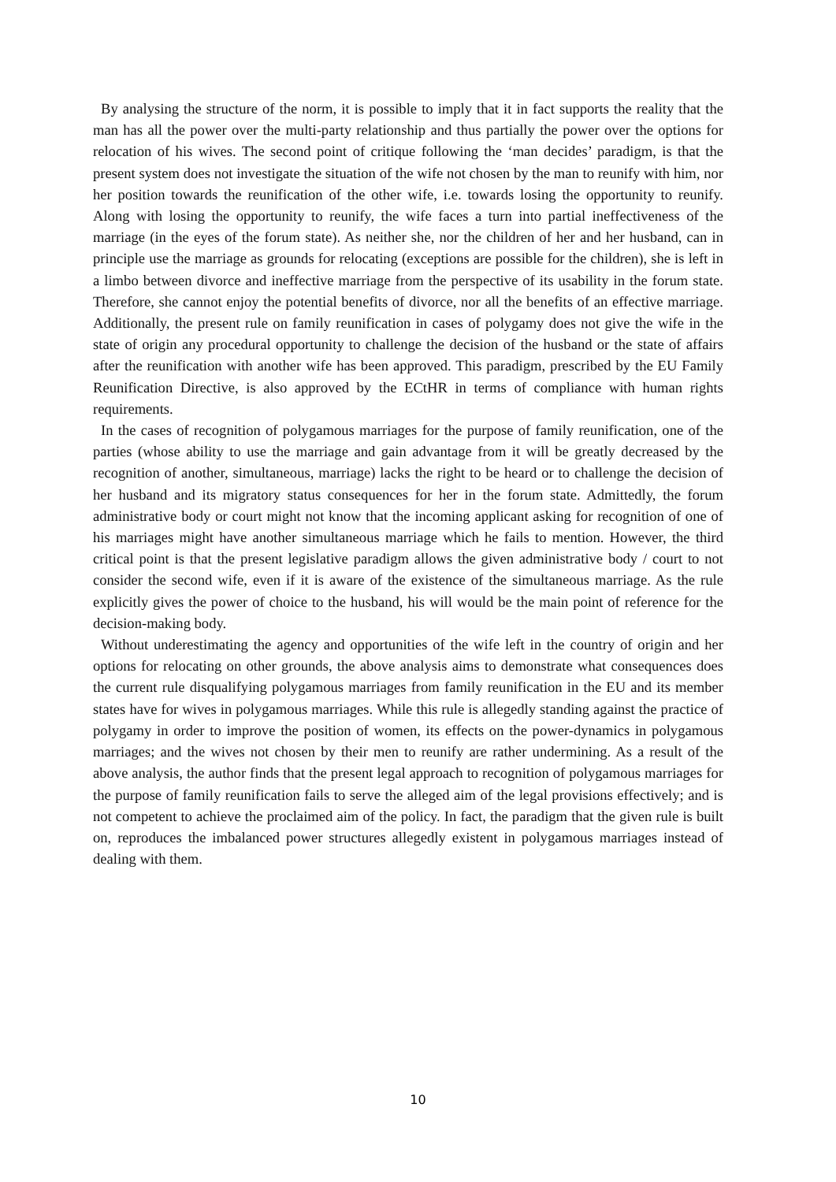By analysing the structure of the norm, it is possible to imply that it in fact supports the reality that the man has all the power over the multi-party relationship and thus partially the power over the options for relocation of his wives. The second point of critique following the ‘man decides’ paradigm, is that the present system does not investigate the situation of the wife not chosen by the man to reunify with him, nor her position towards the reunification of the other wife, i.e. towards losing the opportunity to reunify. Along with losing the opportunity to reunify, the wife faces a turn into partial ineffectiveness of the marriage (in the eyes of the forum state). As neither she, nor the children of her and her husband, can in principle use the marriage as grounds for relocating (exceptions are possible for the children), she is left in a limbo between divorce and ineffective marriage from the perspective of its usability in the forum state. Therefore, she cannot enjoy the potential benefits of divorce, nor all the benefits of an effective marriage. Additionally, the present rule on family reunification in cases of polygamy does not give the wife in the state of origin any procedural opportunity to challenge the decision of the husband or the state of affairs after the reunification with another wife has been approved. This paradigm, prescribed by the EU Family Reunification Directive, is also approved by the ECtHR in terms of compliance with human rights requirements.
In the cases of recognition of polygamous marriages for the purpose of family reunification, one of the parties (whose ability to use the marriage and gain advantage from it will be greatly decreased by the recognition of another, simultaneous, marriage) lacks the right to be heard or to challenge the decision of her husband and its migratory status consequences for her in the forum state. Admittedly, the forum administrative body or court might not know that the incoming applicant asking for recognition of one of his marriages might have another simultaneous marriage which he fails to mention. However, the third critical point is that the present legislative paradigm allows the given administrative body / court to not consider the second wife, even if it is aware of the existence of the simultaneous marriage. As the rule explicitly gives the power of choice to the husband, his will would be the main point of reference for the decision-making body.
Without underestimating the agency and opportunities of the wife left in the country of origin and her options for relocating on other grounds, the above analysis aims to demonstrate what consequences does the current rule disqualifying polygamous marriages from family reunification in the EU and its member states have for wives in polygamous marriages. While this rule is allegedly standing against the practice of polygamy in order to improve the position of women, its effects on the power-dynamics in polygamous marriages; and the wives not chosen by their men to reunify are rather undermining. As a result of the above analysis, the author finds that the present legal approach to recognition of polygamous marriages for the purpose of family reunification fails to serve the alleged aim of the legal provisions effectively; and is not competent to achieve the proclaimed aim of the policy. In fact, the paradigm that the given rule is built on, reproduces the imbalanced power structures allegedly existent in polygamous marriages instead of dealing with them.
10